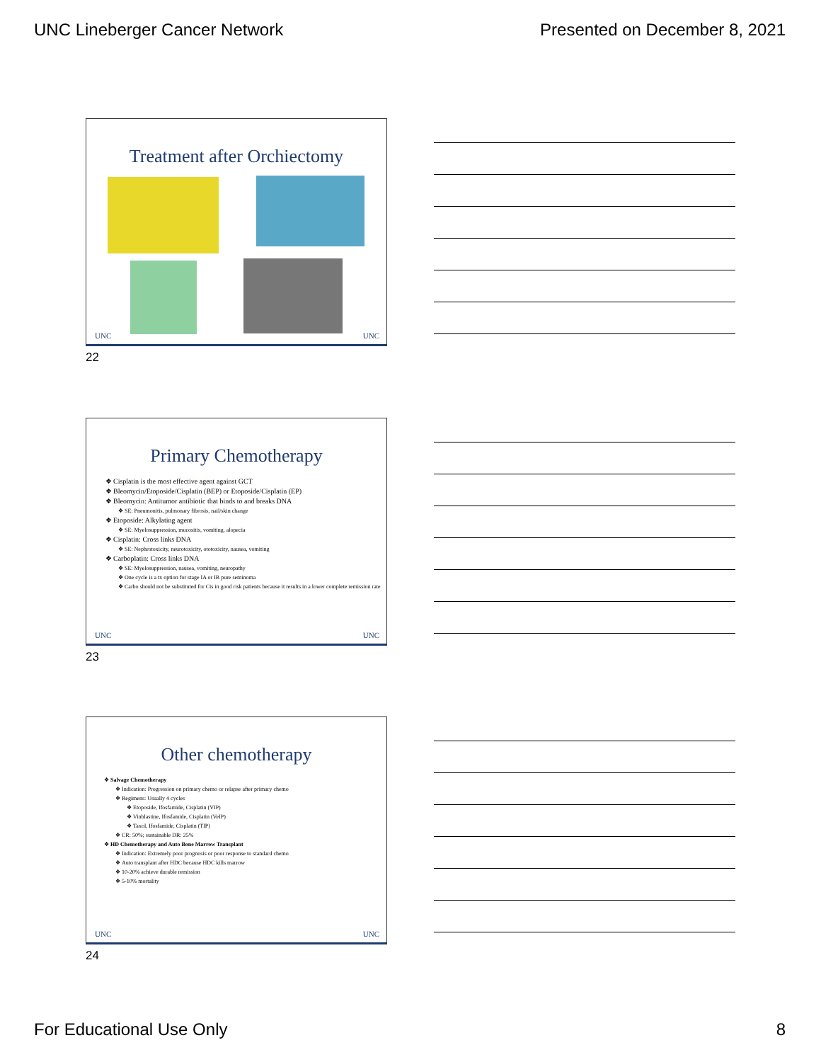UNC Lineberger Cancer Network Presented on December 8, 2021
Treatment after Orchiectomy
UNC UNC
22
Primary Chemotherapy
Cisplatin is the most effective agent against GCT
Bleomycin/Etoposide/Cisplatin (BEP) or Etoposide/Cisplatin (EP)
Bleomycin: Antitumor antibiotic that binds to and breaks DNA
SE: Pneumonitis, pulmonary fibrosis, nail/skin change
Etoposide: Alkylating agent
SE: Myelosuppression, mucositis, vomiting, alopecia
Cisplatin: Cross links DNA
SE: Nephrotoxicity, neurotoxicity, ototoxicity, nausea, vomiting
Carboplatin: Cross links DNA
SE: Myelosuppression, nausea, vomiting, neuropathy
One cycle is a tx option for stage IA or IB pure seminoma
Carbo should not be substituted for Cis in good risk patients because it results in a lower complete remission rate
UNC UNC
23
Other chemotherapy
Salvage Chemotherapy
Indication: Progression on primary chemo or relapse after primary chemo
Regimens: Usually 4 cycles
Etoposide, Ifosfamide, Cisplatin (VIP)
Vinblastine, Ifosfamide, Cisplatin (VeIP)
Taxol, Ifosfamide, Cisplatin (TIP)
CR: 50%; sustainable DR: 25%
HD Chemotherapy and Auto Bone Marrow Transplant
Indication: Extremely poor prognosis or poor response to standard chemo
Auto transplant after HDC because HDC kills marrow
10-20% achieve durable remission
5-10% mortality
UNC UNC
24
For Educational Use Only 8